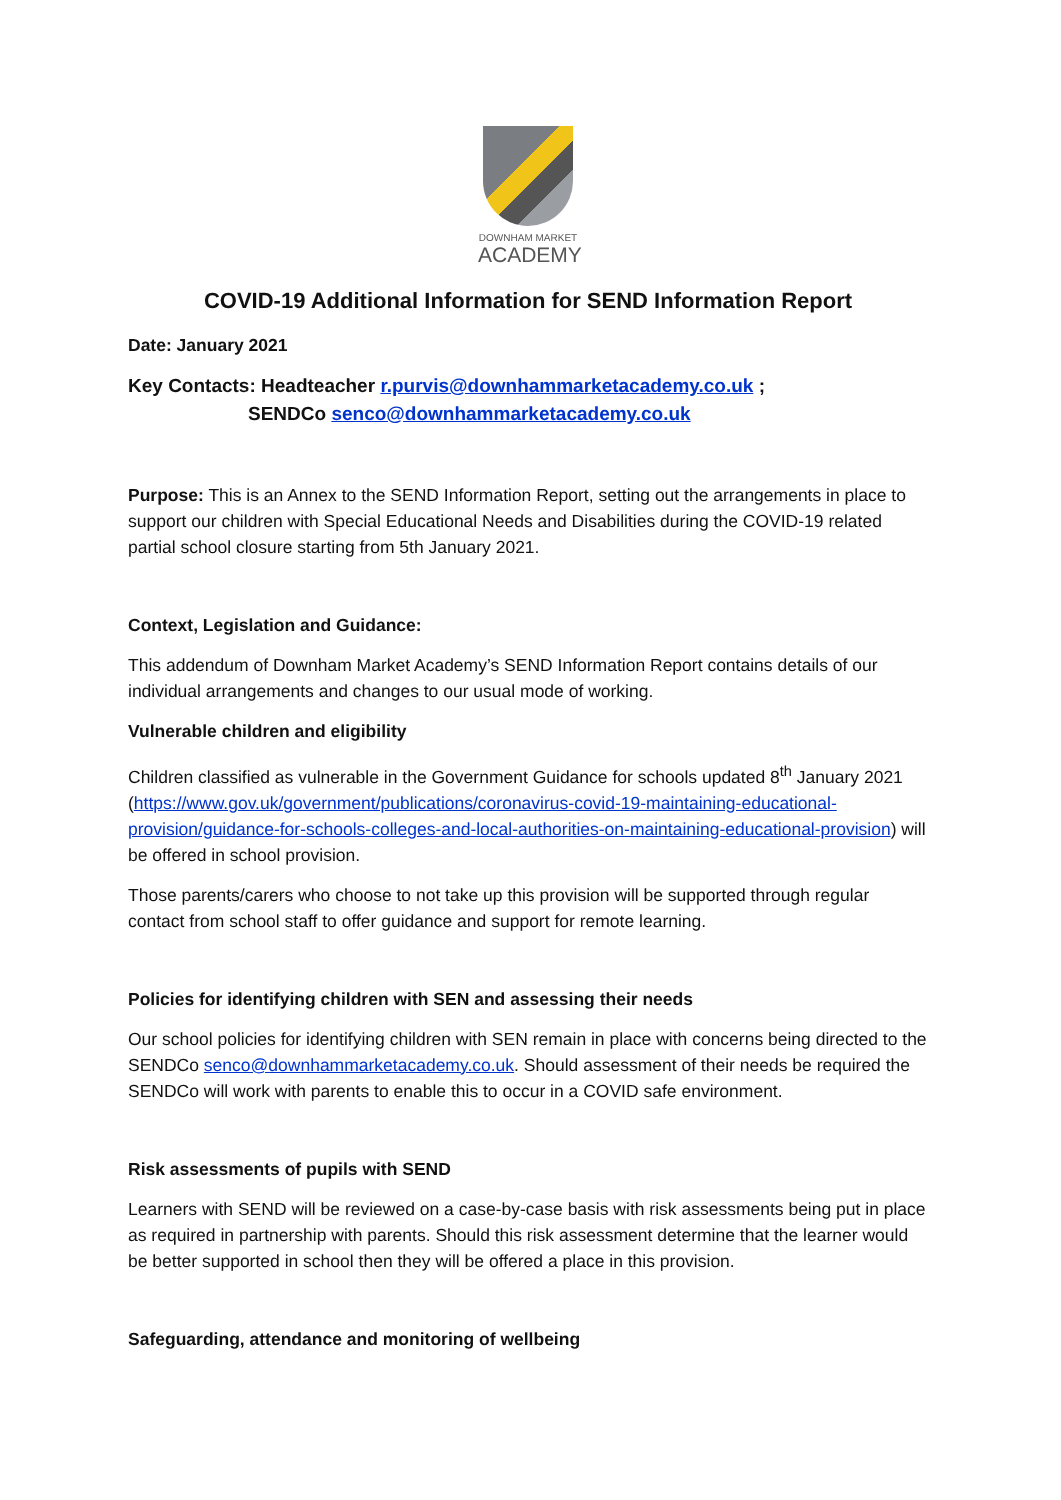DOWNHAM MARKET
ACADEMY
COVID-19 Additional Information for SEND Information Report
Date: January 2021
Key Contacts: Headteacher r.purvis@downhammarketacademy.co.uk ;
SENDCo senco@downhammarketacademy.co.uk
Purpose: This is an Annex to the SEND Information Report, setting out the arrangements in place to support our children with Special Educational Needs and Disabilities during the COVID-19 related partial school closure starting from 5th January 2021.
Context, Legislation and Guidance:
This addendum of Downham Market Academy’s SEND Information Report contains details of our individual arrangements and changes to our usual mode of working.
Vulnerable children and eligibility
Children classified as vulnerable in the Government Guidance for schools updated 8<sup>th</sup> January 2021 (https://www.gov.uk/government/publications/coronavirus-covid-19-maintaining-educational-provision/guidance-for-schools-colleges-and-local-authorities-on-maintaining-educational-provision) will be offered in school provision.
Those parents/carers who choose to not take up this provision will be supported through regular contact from school staff to offer guidance and support for remote learning.
Policies for identifying children with SEN and assessing their needs
Our school policies for identifying children with SEN remain in place with concerns being directed to the SENDCo senco@downhammarketacademy.co.uk. Should assessment of their needs be required the SENDCo will work with parents to enable this to occur in a COVID safe environment.
Risk assessments of pupils with SEND
Learners with SEND will be reviewed on a case-by-case basis with risk assessments being put in place as required in partnership with parents. Should this risk assessment determine that the learner would be better supported in school then they will be offered a place in this provision.
Safeguarding, attendance and monitoring of wellbeing